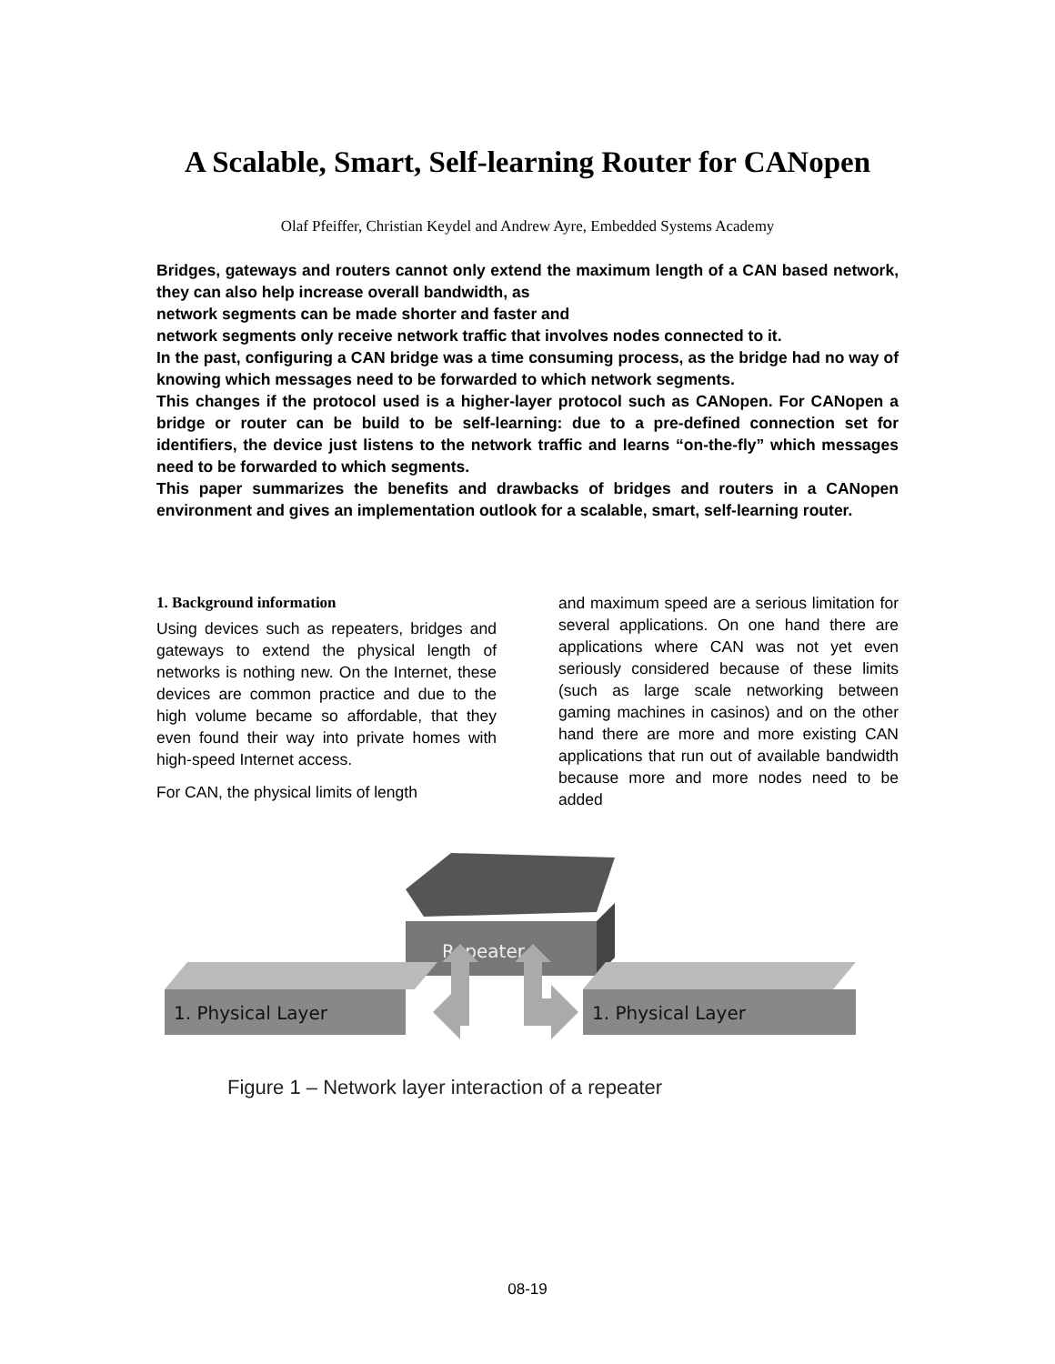A Scalable, Smart, Self-learning Router for CANopen
Olaf Pfeiffer, Christian Keydel and Andrew Ayre, Embedded Systems Academy
Bridges, gateways and routers cannot only extend the maximum length of a CAN based network, they can also help increase overall bandwidth, as
network segments can be made shorter and faster and
network segments only receive network traffic that involves nodes connected to it.
In the past, configuring a CAN bridge was a time consuming process, as the bridge had no way of knowing which messages need to be forwarded to which network segments.
This changes if the protocol used is a higher-layer protocol such as CANopen. For CANopen a bridge or router can be build to be self-learning: due to a pre-defined connection set for identifiers, the device just listens to the network traffic and learns “on-the-fly” which messages need to be forwarded to which segments.
This paper summarizes the benefits and drawbacks of bridges and routers in a CANopen environment and gives an implementation outlook for a scalable, smart, self-learning router.
1. Background information
Using devices such as repeaters, bridges and gateways to extend the physical length of networks is nothing new. On the Internet, these devices are common practice and due to the high volume became so affordable, that they even found their way into private homes with high-speed Internet access.
For CAN, the physical limits of length
and maximum speed are a serious limitation for several applications. On one hand there are applications where CAN was not yet even seriously considered because of these limits (such as large scale networking between gaming machines in casinos) and on the other hand there are more and more existing CAN applications that run out of available bandwidth because more and more nodes need to be added
Repeater
1. Physical Layer
1. Physical Layer
Figure 1 – Network layer interaction of a repeater
08-19